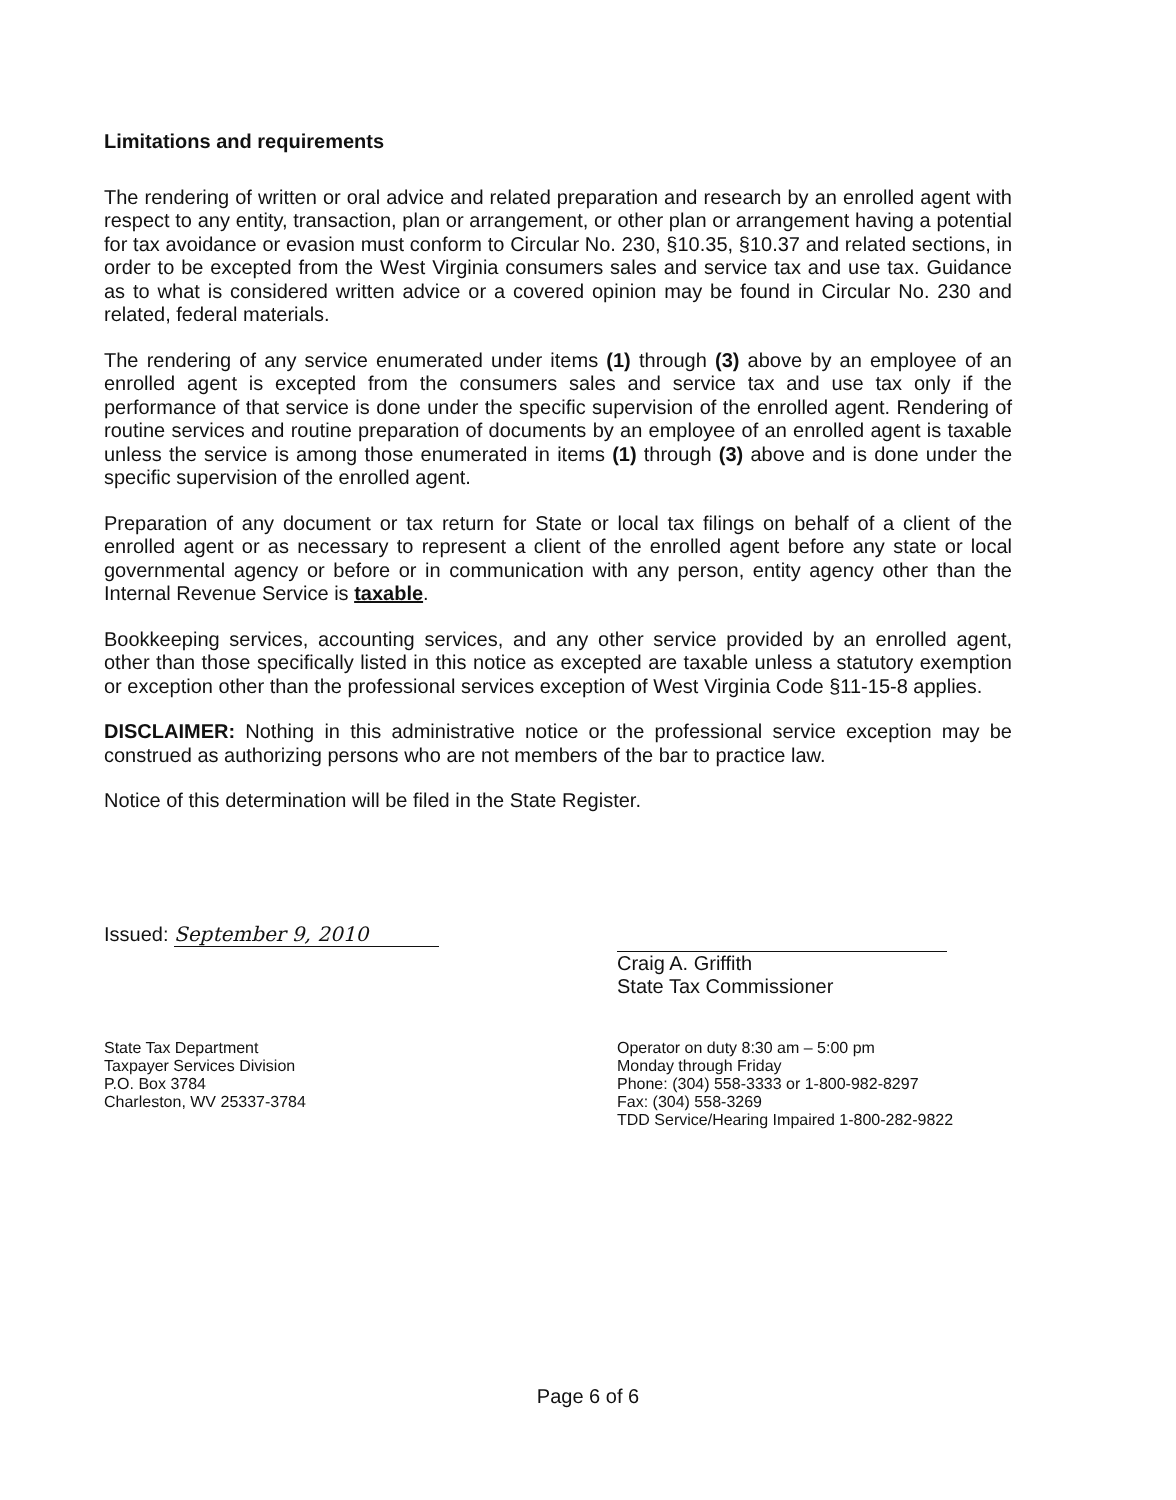Limitations and requirements
The rendering of written or oral advice and related preparation and research by an enrolled agent with respect to any entity, transaction, plan or arrangement, or other plan or arrangement having a potential for tax avoidance or evasion must conform to Circular No. 230, §10.35, §10.37 and related sections, in order to be excepted from the West Virginia consumers sales and service tax and use tax. Guidance as to what is considered written advice or a covered opinion may be found in Circular No. 230 and related, federal materials.
The rendering of any service enumerated under items (1) through (3) above by an employee of an enrolled agent is excepted from the consumers sales and service tax and use tax only if the performance of that service is done under the specific supervision of the enrolled agent. Rendering of routine services and routine preparation of documents by an employee of an enrolled agent is taxable unless the service is among those enumerated in items (1) through (3) above and is done under the specific supervision of the enrolled agent.
Preparation of any document or tax return for State or local tax filings on behalf of a client of the enrolled agent or as necessary to represent a client of the enrolled agent before any state or local governmental agency or before or in communication with any person, entity agency other than the Internal Revenue Service is taxable.
Bookkeeping services, accounting services, and any other service provided by an enrolled agent, other than those specifically listed in this notice as excepted are taxable unless a statutory exemption or exception other than the professional services exception of West Virginia Code §11-15-8 applies.
DISCLAIMER: Nothing in this administrative notice or the professional service exception may be construed as authorizing persons who are not members of the bar to practice law.
Notice of this determination will be filed in the State Register.
Issued: September 9, 2010
Craig A. Griffith
State Tax Commissioner
State Tax Department
Taxpayer Services Division
P.O. Box 3784
Charleston, WV 25337-3784
Operator on duty 8:30 am – 5:00 pm
Monday through Friday
Phone: (304) 558-3333 or 1-800-982-8297
Fax: (304) 558-3269
TDD Service/Hearing Impaired 1-800-282-9822
Page 6 of 6